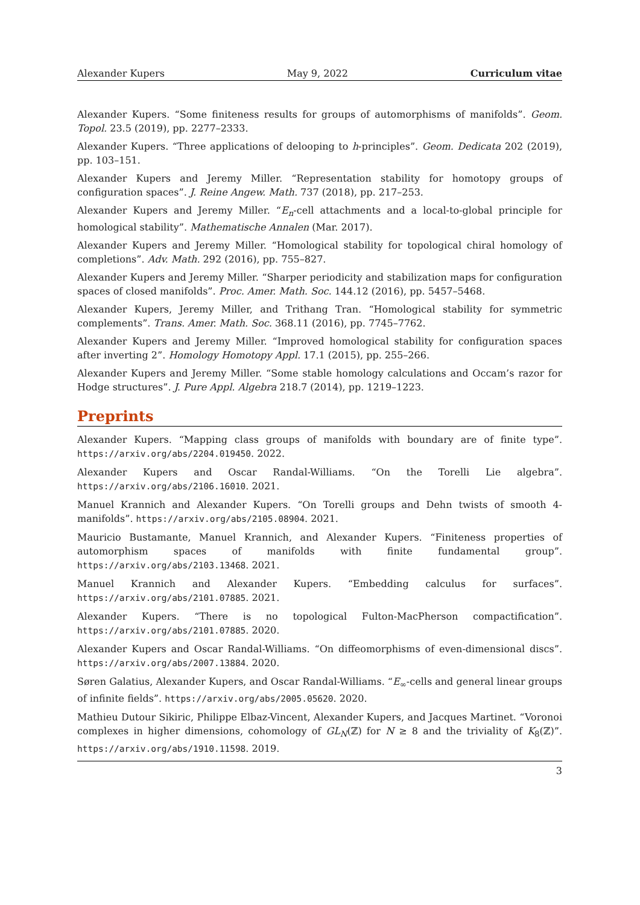Alexander Kupers May 9, 2022 Curriculum vitae
Alexander Kupers. “Some finiteness results for groups of automorphisms of manifolds”. Geom. Topol. 23.5 (2019), pp. 2277–2333.
Alexander Kupers. “Three applications of delooping to h-principles”. Geom. Dedicata 202 (2019), pp. 103–151.
Alexander Kupers and Jeremy Miller. “Representation stability for homotopy groups of configuration spaces”. J. Reine Angew. Math. 737 (2018), pp. 217–253.
Alexander Kupers and Jeremy Miller. “E<sub>n</sub>-cell attachments and a local-to-global principle for homological stability”. Mathematische Annalen (Mar. 2017).
Alexander Kupers and Jeremy Miller. “Homological stability for topological chiral homology of completions”. Adv. Math. 292 (2016), pp. 755–827.
Alexander Kupers and Jeremy Miller. “Sharper periodicity and stabilization maps for configuration spaces of closed manifolds”. Proc. Amer. Math. Soc. 144.12 (2016), pp. 5457–5468.
Alexander Kupers, Jeremy Miller, and Trithang Tran. “Homological stability for symmetric complements”. Trans. Amer. Math. Soc. 368.11 (2016), pp. 7745–7762.
Alexander Kupers and Jeremy Miller. “Improved homological stability for configuration spaces after inverting 2”. Homology Homotopy Appl. 17.1 (2015), pp. 255–266.
Alexander Kupers and Jeremy Miller. “Some stable homology calculations and Occam’s razor for Hodge structures”. J. Pure Appl. Algebra 218.7 (2014), pp. 1219–1223.
Preprints
Alexander Kupers. “Mapping class groups of manifolds with boundary are of finite type”. https://arxiv.org/abs/2204.019450. 2022.
Alexander Kupers and Oscar Randal-Williams. “On the Torelli Lie algebra”. https://arxiv.org/abs/2106.16010. 2021.
Manuel Krannich and Alexander Kupers. “On Torelli groups and Dehn twists of smooth 4-manifolds”. https://arxiv.org/abs/2105.08904. 2021.
Mauricio Bustamante, Manuel Krannich, and Alexander Kupers. “Finiteness properties of automorphism spaces of manifolds with finite fundamental group”. https://arxiv.org/abs/2103.13468. 2021.
Manuel Krannich and Alexander Kupers. “Embedding calculus for surfaces”. https://arxiv.org/abs/2101.07885. 2021.
Alexander Kupers. “There is no topological Fulton-MacPherson compactification”. https://arxiv.org/abs/2101.07885. 2020.
Alexander Kupers and Oscar Randal-Williams. “On diffeomorphisms of even-dimensional discs”. https://arxiv.org/abs/2007.13884. 2020.
Søren Galatius, Alexander Kupers, and Oscar Randal-Williams. “E<sub>∞</sub>-cells and general linear groups of infinite fields”. https://arxiv.org/abs/2005.05620. 2020.
Mathieu Dutour Sikiric, Philippe Elbaz-Vincent, Alexander Kupers, and Jacques Martinet. “Voronoi complexes in higher dimensions, cohomology of GL<sub>N</sub>(ℤ) for N ≥ 8 and the triviality of K<sub>8</sub>(ℤ)”. https://arxiv.org/abs/1910.11598. 2019.
3